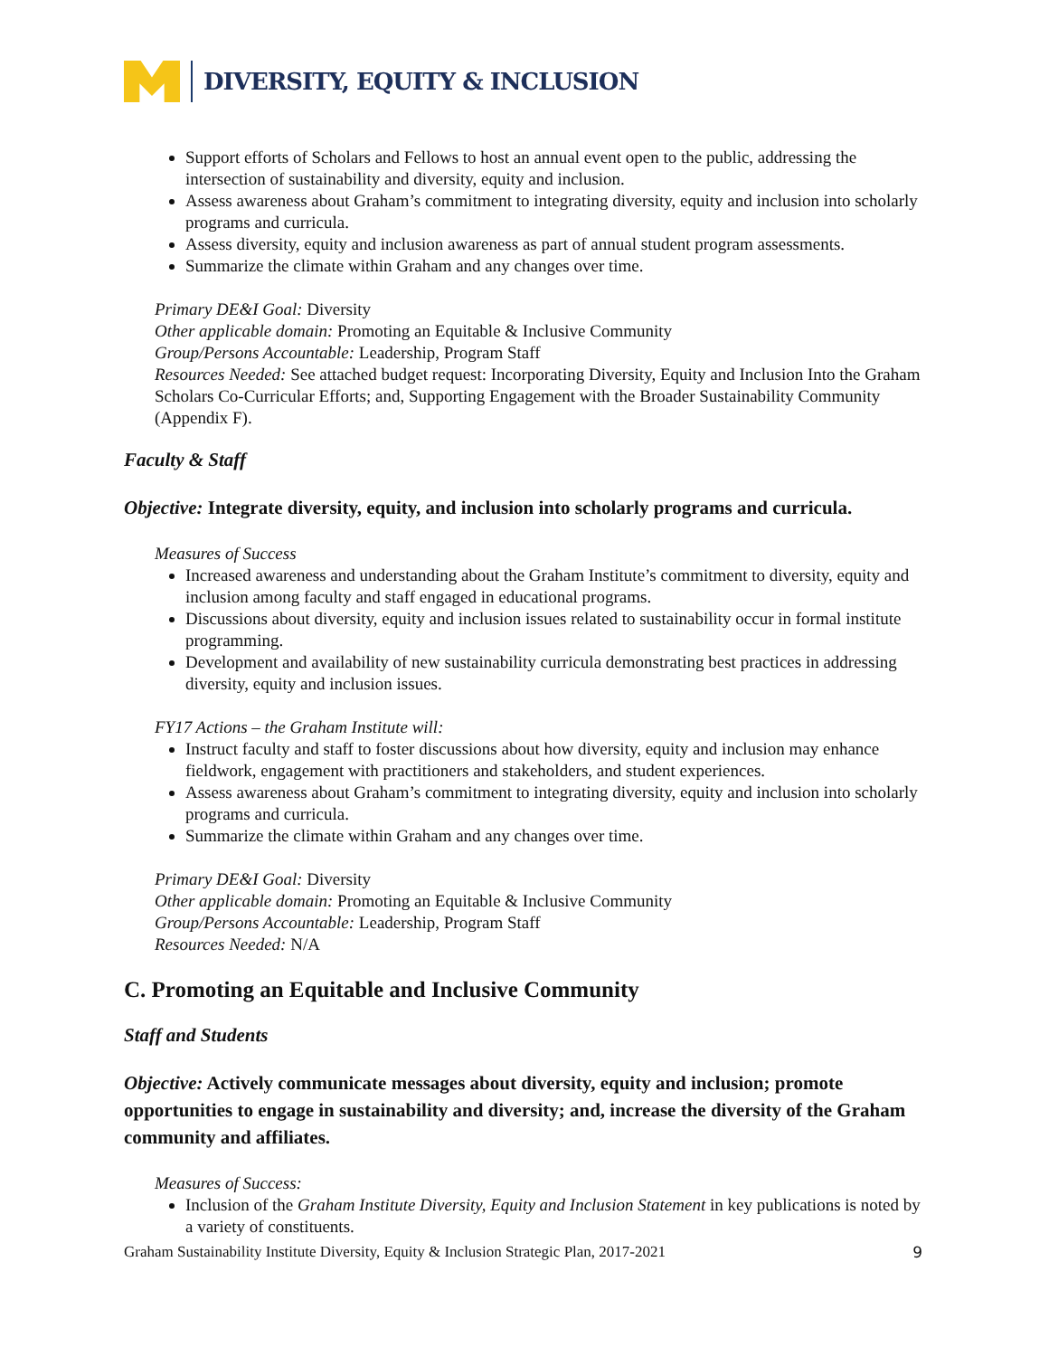DIVERSITY, EQUITY & INCLUSION
Support efforts of Scholars and Fellows to host an annual event open to the public, addressing the intersection of sustainability and diversity, equity and inclusion.
Assess awareness about Graham’s commitment to integrating diversity, equity and inclusion into scholarly programs and curricula.
Assess diversity, equity and inclusion awareness as part of annual student program assessments.
Summarize the climate within Graham and any changes over time.
Primary DE&I Goal: Diversity
Other applicable domain: Promoting an Equitable & Inclusive Community
Group/Persons Accountable: Leadership, Program Staff
Resources Needed: See attached budget request: Incorporating Diversity, Equity and Inclusion Into the Graham Scholars Co-Curricular Efforts; and, Supporting Engagement with the Broader Sustainability Community (Appendix F).
Faculty & Staff
Objective: Integrate diversity, equity, and inclusion into scholarly programs and curricula.
Measures of Success
Increased awareness and understanding about the Graham Institute’s commitment to diversity, equity and inclusion among faculty and staff engaged in educational programs.
Discussions about diversity, equity and inclusion issues related to sustainability occur in formal institute programming.
Development and availability of new sustainability curricula demonstrating best practices in addressing diversity, equity and inclusion issues.
FY17 Actions – the Graham Institute will:
Instruct faculty and staff to foster discussions about how diversity, equity and inclusion may enhance fieldwork, engagement with practitioners and stakeholders, and student experiences.
Assess awareness about Graham’s commitment to integrating diversity, equity and inclusion into scholarly programs and curricula.
Summarize the climate within Graham and any changes over time.
Primary DE&I Goal: Diversity
Other applicable domain: Promoting an Equitable & Inclusive Community
Group/Persons Accountable: Leadership, Program Staff
Resources Needed: N/A
C. Promoting an Equitable and Inclusive Community
Staff and Students
Objective: Actively communicate messages about diversity, equity and inclusion; promote opportunities to engage in sustainability and diversity; and, increase the diversity of the Graham community and affiliates.
Measures of Success:
Inclusion of the Graham Institute Diversity, Equity and Inclusion Statement in key publications is noted by a variety of constituents.
Graham Sustainability Institute Diversity, Equity & Inclusion Strategic Plan, 2017-2021 9